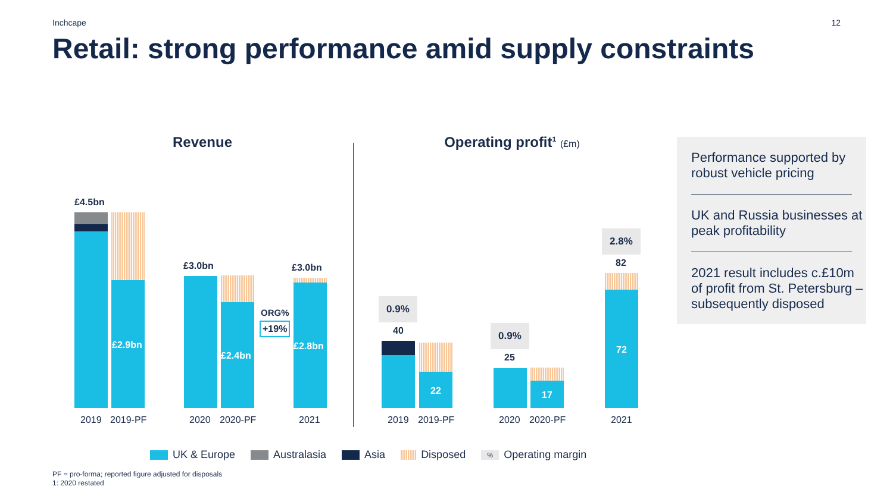Inchcape 12
Retail: strong performance amid supply constraints
Revenue
£4.5bn
£2.9bn
£3.0bn
£2.4bn
ORG%
+19%
£3.0bn
£2.8bn
2019 2019-PF 2020 2020-PF 2021
Operating profit<sup>1</sup> (£m)
0.9%
40
22
0.9%
25
17
2.8%
82
72
2019 2019-PF 2020 2020-PF 2021
Performance supported by robust vehicle pricing
UK and Russia businesses at peak profitability
2021 result includes c.£10m of profit from St. Petersburg – subsequently disposed
UK & Europe Australasia Asia Disposed
% Operating margin
PF = pro-forma; reported figure adjusted for disposals
1: 2020 restated